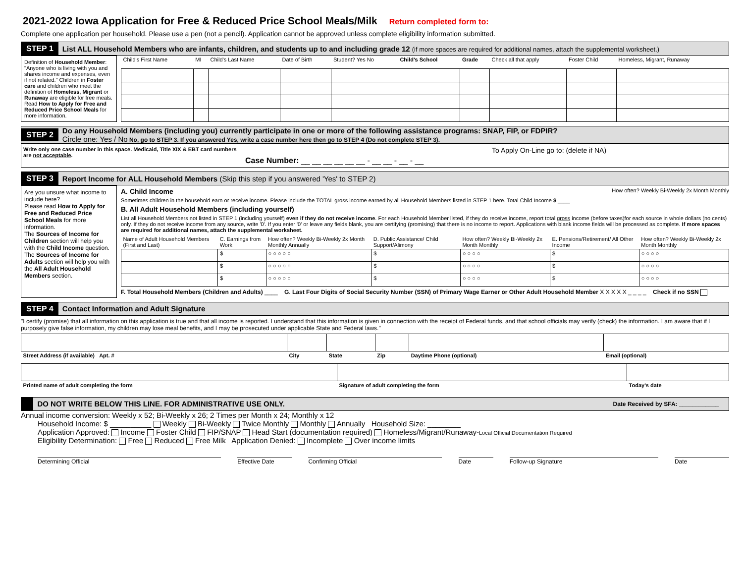2021-2022 Iowa Application for Free & Reduced Price School Meals/Milk Return completed form to:
Complete one application per household. Please use a pen (not a pencil). Application cannot be approved unless complete eligibility information submitted.
STEP 1 List ALL Household Members who are infants, children, and students up to and including grade 12 (if more spaces are required for additional names, attach the supplemental worksheet.)
Definition of Household Member: "Anyone who is living with you and shares income and expenses, even if not related." Children in Foster care and children who meet the definition of Homeless, Migrant or Runaway are eligible for free meals. Read How to Apply for Free and Reduced Price School Meals for more information.
| Child's First Name | MI | Child's Last Name | Date of Birth | Student? Yes No | Child's School | Grade | Check all that apply | Foster Child | Homeless, Migrant, Runaway |
| --- | --- | --- | --- | --- | --- | --- | --- | --- | --- |
STEP 2 Do any Household Members (including you) currently participate in one or more of the following assistance programs: SNAP, FIP, or FDPIR?
Circle one: Yes / No No, go to STEP 3. If you answered Yes, write a case number here then go to STEP 4 (Do not complete STEP 3).
Write only one case number in this space. Medicaid, Title XIX & EBT card numbers are not acceptable.
Case Number: __ __ __ __ __ __ - __ __ - __ - __
To Apply On-Line go to: (delete if NA)
STEP 3 Report Income for ALL Household Members (Skip this step if you answered 'Yes' to STEP 2)
Are you unsure what income to include here?
Please read How to Apply for Free and Reduced Price School Meals for more information.
The Sources of Income for Children section will help you with the Child Income question.
The Sources of Income for Adults section will help you with the All Adult Household Members section.
A. Child Income How often? Weekly Bi-Weekly 2x Month Monthly
Sometimes children in the household earn or receive income. Please include the TOTAL gross income earned by all Household Members listed in STEP 1 here. Total Child Income $ ____
B. All Adult Household Members (including yourself)
List all Household Members not listed in STEP 1 (including yourself) even if they do not receive income. For each Household Member listed, if they do receive income, report total gross income (before taxes)for each source in whole dollars (no cents) only. If they do not receive income from any source, write '0'. If you enter '0' or leave any fields blank, you are certifying (promising) that there is no income to report. Applications with blank income fields will be processed as complete. If more spaces are required for additional names, attach the supplemental worksheet.
| Name of Adult Household Members (First and Last) | C. Earnings from Work | How often? Weekly Bi-Weekly 2x Month Monthly Annually | D. Public Assistance/ Child Support/Alimony | How often? Weekly Bi-Weekly 2x Month Monthly | E. Pensions/Retirement/ All Other Income | How often? Weekly Bi-Weekly 2x Month Monthly |
| --- | --- | --- | --- | --- | --- | --- |
| | $ | ○ ○ ○ ○ ○ | $ | ○ ○ ○ ○ | $ | ○ ○ ○ ○ |
| | $ | ○ ○ ○ ○ ○ | $ | ○ ○ ○ ○ | $ | ○ ○ ○ ○ |
| | $ | ○ ○ ○ ○ ○ | $ | ○ ○ ○ ○ | $ | ○ ○ ○ ○ |
F. Total Household Members (Children and Adults) ____ G. Last Four Digits of Social Security Number (SSN) of Primary Wage Earner or Other Adult Household Member X X X X X _ _ _ _ Check if no SSN
STEP 4 Contact Information and Adult Signature
"I certify (promise) that all information on this application is true and that all income is reported. I understand that this information is given in connection with the receipt of Federal funds, and that school officials may verify (check) the information. I am aware that if I purposely give false information, my children may lose meal benefits, and I may be prosecuted under applicable State and Federal laws."
| Street Address (if available) Apt. # | City | State | Zip | Daytime Phone (optional) | Email (optional) |
| --- | --- | --- | --- | --- | --- |
| Printed name of adult completing the form | Signature of adult completing the form | Today's date |
| --- | --- | --- |
DO NOT WRITE BELOW THIS LINE. FOR ADMINISTRATIVE USE ONLY. Date Received by SFA: ____________
Annual income conversion: Weekly x 52; Bi-Weekly x 26; 2 Times per Month x 24; Monthly x 12
Household Income: $ __________ Weekly Bi-Weekly Twice Monthly Monthly Annually Household Size: ________
Application Approved: Income Foster Child FIP/SNAP Head Start (documentation required) Homeless/Migrant/Runaway-Local Official Documentation Required
Eligibility Determination: Free Reduced Free Milk Application Denied: Incomplete Over income limits
Determining Official Effective Date Confirming Official Date Follow-up Signature Date